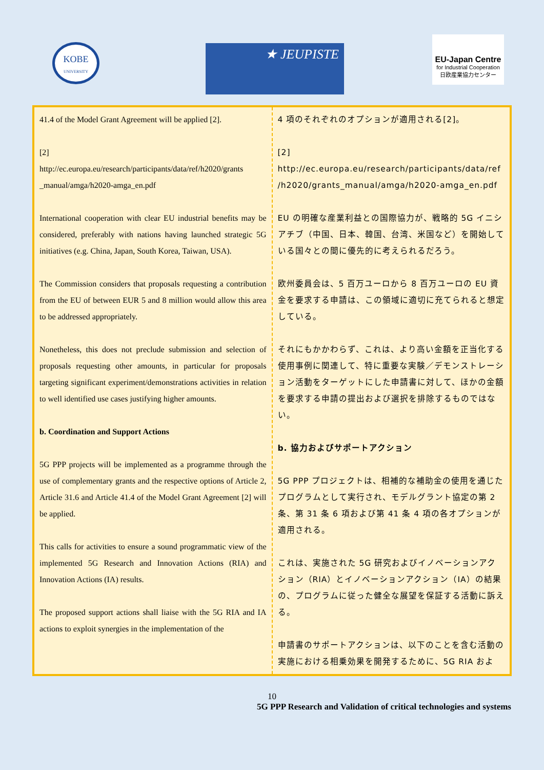KOBE
UNIVERSITY
★ JEUPISTE
EU-Japan Centre
for Industrial Cooperation
日欧産業協力センター
| 41.4 of the Model Grant Agreement will be applied [2]. [2] http://ec.europa.eu/research/participants/data/ref/h2020/grants _manual/amga/h2020-amga_en.pdf International cooperation with clear EU industrial benefits may be considered, preferably with nations having launched strategic 5G initiatives (e.g. China, Japan, South Korea, Taiwan, USA). The Commission considers that proposals requesting a contribution from the EU of between EUR 5 and 8 million would allow this area to be addressed appropriately. Nonetheless, this does not preclude submission and selection of proposals requesting other amounts, in particular for proposals targeting significant experiment/demonstrations activities in relation to well identified use cases justifying higher amounts. b. Coordination and Support Actions 5G PPP projects will be implemented as a programme through the use of complementary grants and the respective options of Article 2, Article 31.6 and Article 41.4 of the Model Grant Agreement [2] will be applied. This calls for activities to ensure a sound programmatic view of the implemented 5G Research and Innovation Actions (RIA) and Innovation Actions (IA) results. The proposed support actions shall liaise with the 5G RIA and IA actions to exploit synergies in the implementation of the | 4 項のそれぞれのオプションが適用される[2]。 [2] http://ec.europa.eu/research/participants/data/ref /h2020/grants_manual/amga/h2020-amga_en.pdf EU の明確な産業利益との国際協力が、戦略的 5G イニシアチブ（中国、日本、韓国、台湾、米国など）を開始している国々との間に優先的に考えられるだろう。 欧州委員会は、5 百万ユーロから 8 百万ユーロの EU 資金を要求する申請は、この領域に適切に充てられると想定している。 それにもかかわらず、これは、より高い金額を正当化する使用事例に関連して、特に重要な実験／デモンストレーション活動をターゲットにした申請書に対して、ほかの金額を要求する申請の提出および選択を排除するものではない。 b. 協力およびサポートアクション 5G PPP プロジェクトは、相補的な補助金の使用を通じたプログラムとして実行され、モデルグラント協定の第 2 条、第 31 条 6 項および第 41 条 4 項の各オプションが適用される。 これは、実施された 5G 研究およびイノベーションアクション（RIA）とイノベーションアクション（IA）の結果の、プログラムに従った健全な展望を保証する活動に訴える。 申請書のサポートアクションは、以下のことを含む活動の実施における相乗効果を開発するために、5G RIA およ |
10
5G PPP Research and Validation of critical technologies and systems